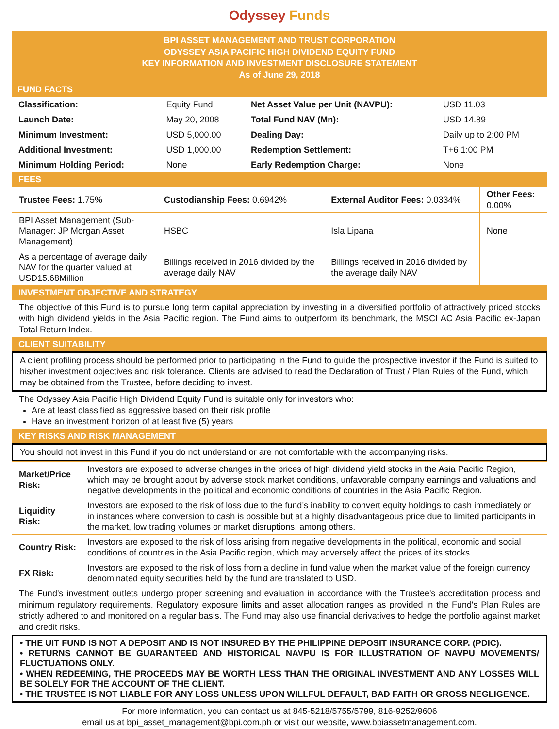Odyssey Funds
BPI ASSET MANAGEMENT AND TRUST CORPORATION
ODYSSEY ASIA PACIFIC HIGH DIVIDEND EQUITY FUND
KEY INFORMATION AND INVESTMENT DISCLOSURE STATEMENT
As of June 29, 2018
FUND FACTS
| Classification: | Equity Fund | Net Asset Value per Unit (NAVPU): | USD 11.03 |
| Launch Date: | May 20, 2008 | Total Fund NAV (Mn): | USD 14.89 |
| Minimum Investment: | USD 5,000.00 | Dealing Day: | Daily up to 2:00 PM |
| Additional Investment: | USD 1,000.00 | Redemption Settlement: | T+6 1:00 PM |
| Minimum Holding Period: | None | Early Redemption Charge: | None |
FEES
| Trustee Fees: 1.75% | Custodianship Fees: 0.6942% | External Auditor Fees: 0.0334% | Other Fees: 0.00% |
| BPI Asset Management (Sub-Manager: JP Morgan Asset Management) | HSBC | Isla Lipana | None |
| As a percentage of average daily NAV for the quarter valued at USD15.68Million | Billings received in 2016 divided by the average daily NAV | Billings received in 2016 divided by the average daily NAV | |
INVESTMENT OBJECTIVE AND STRATEGY
The objective of this Fund is to pursue long term capital appreciation by investing in a diversified portfolio of attractively priced stocks with high dividend yields in the Asia Pacific region. The Fund aims to outperform its benchmark, the MSCI AC Asia Pacific ex-Japan Total Return Index.
CLIENT SUITABILITY
A client profiling process should be performed prior to participating in the Fund to guide the prospective investor if the Fund is suited to his/her investment objectives and risk tolerance. Clients are advised to read the Declaration of Trust / Plan Rules of the Fund, which may be obtained from the Trustee, before deciding to invest.
The Odyssey Asia Pacific High Dividend Equity Fund is suitable only for investors who:
Are at least classified as aggressive based on their risk profile
Have an investment horizon of at least five (5) years
KEY RISKS AND RISK MANAGEMENT
You should not invest in this Fund if you do not understand or are not comfortable with the accompanying risks.
| Market/Price Risk: | Investors are exposed to adverse changes in the prices of high dividend yield stocks in the Asia Pacific Region, which may be brought about by adverse stock market conditions, unfavorable company earnings and valuations and negative developments in the political and economic conditions of countries in the Asia Pacific Region. |
| Liquidity Risk: | Investors are exposed to the risk of loss due to the fund’s inability to convert equity holdings to cash immediately or in instances where conversion to cash is possible but at a highly disadvantageous price due to limited participants in the market, low trading volumes or market disruptions, among others. |
| Country Risk: | Investors are exposed to the risk of loss arising from negative developments in the political, economic and social conditions of countries in the Asia Pacific region, which may adversely affect the prices of its stocks. |
| FX Risk: | Investors are exposed to the risk of loss from a decline in fund value when the market value of the foreign currency denominated equity securities held by the fund are translated to USD. |
The Fund's investment outlets undergo proper screening and evaluation in accordance with the Trustee's accreditation process and minimum regulatory requirements. Regulatory exposure limits and asset allocation ranges as provided in the Fund's Plan Rules are strictly adhered to and monitored on a regular basis. The Fund may also use financial derivatives to hedge the portfolio against market and credit risks.
• THE UIT FUND IS NOT A DEPOSIT AND IS NOT INSURED BY THE PHILIPPINE DEPOSIT INSURANCE CORP. (PDIC).
• RETURNS CANNOT BE GUARANTEED AND HISTORICAL NAVPU IS FOR ILLUSTRATION OF NAVPU MOVEMENTS/ FLUCTUATIONS ONLY.
• WHEN REDEEMING, THE PROCEEDS MAY BE WORTH LESS THAN THE ORIGINAL INVESTMENT AND ANY LOSSES WILL BE SOLELY FOR THE ACCOUNT OF THE CLIENT.
• THE TRUSTEE IS NOT LIABLE FOR ANY LOSS UNLESS UPON WILLFUL DEFAULT, BAD FAITH OR GROSS NEGLIGENCE.
For more information, you can contact us at 845-5218/5755/5799, 816-9252/9606
email us at bpi_asset_management@bpi.com.ph or visit our website, www.bpiassetmanagement.com.